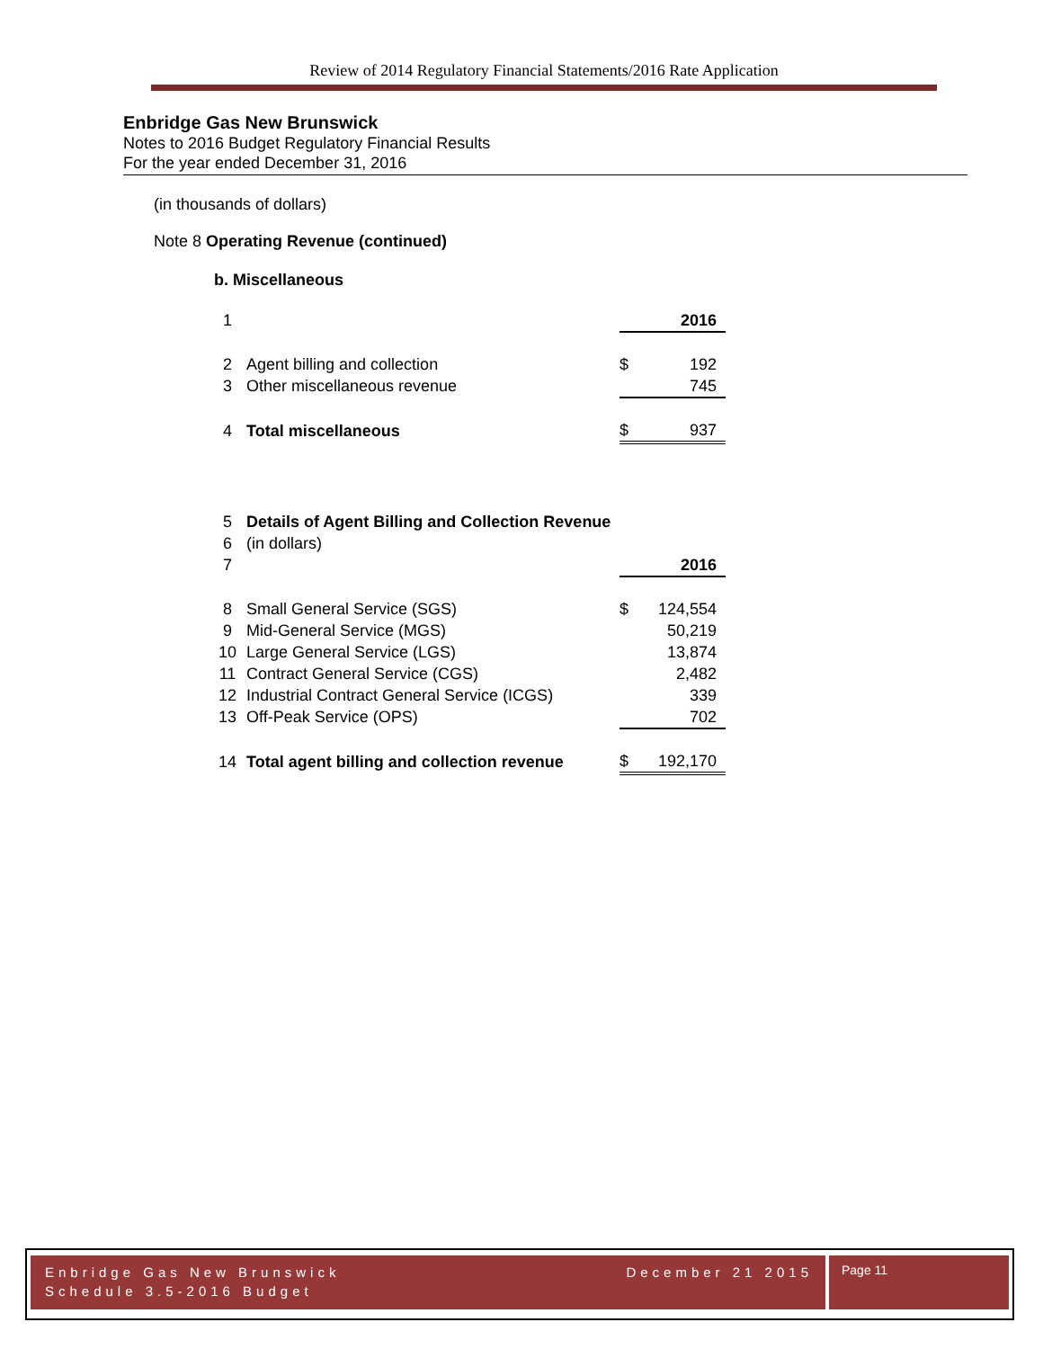Review of 2014 Regulatory Financial Statements/2016 Rate Application
Enbridge Gas New Brunswick
Notes to 2016 Budget Regulatory Financial Results
For the year ended December 31, 2016
(in thousands of dollars)
Note 8 Operating Revenue (continued)
b. Miscellaneous
| 1 | | | 2016 |
| 2 | Agent billing and collection | $ | 192 |
| 3 | Other miscellaneous revenue | | 745 |
| 4 | Total miscellaneous | $ | 937 |
| 5 | Details of Agent Billing and Collection Revenue | | |
| 6 | (in dollars) | | |
| 7 | | | 2016 |
| 8 | Small General Service (SGS) | $ | 124,554 |
| 9 | Mid-General Service (MGS) | | 50,219 |
| 10 | Large General Service (LGS) | | 13,874 |
| 11 | Contract General Service (CGS) | | 2,482 |
| 12 | Industrial Contract General Service (ICGS) | | 339 |
| 13 | Off-Peak Service (OPS) | | 702 |
| 14 | Total agent billing and collection revenue | $ | 192,170 |
Enbridge Gas New Brunswick December 21 2015
Schedule 3.5-2016 Budget
Page 11